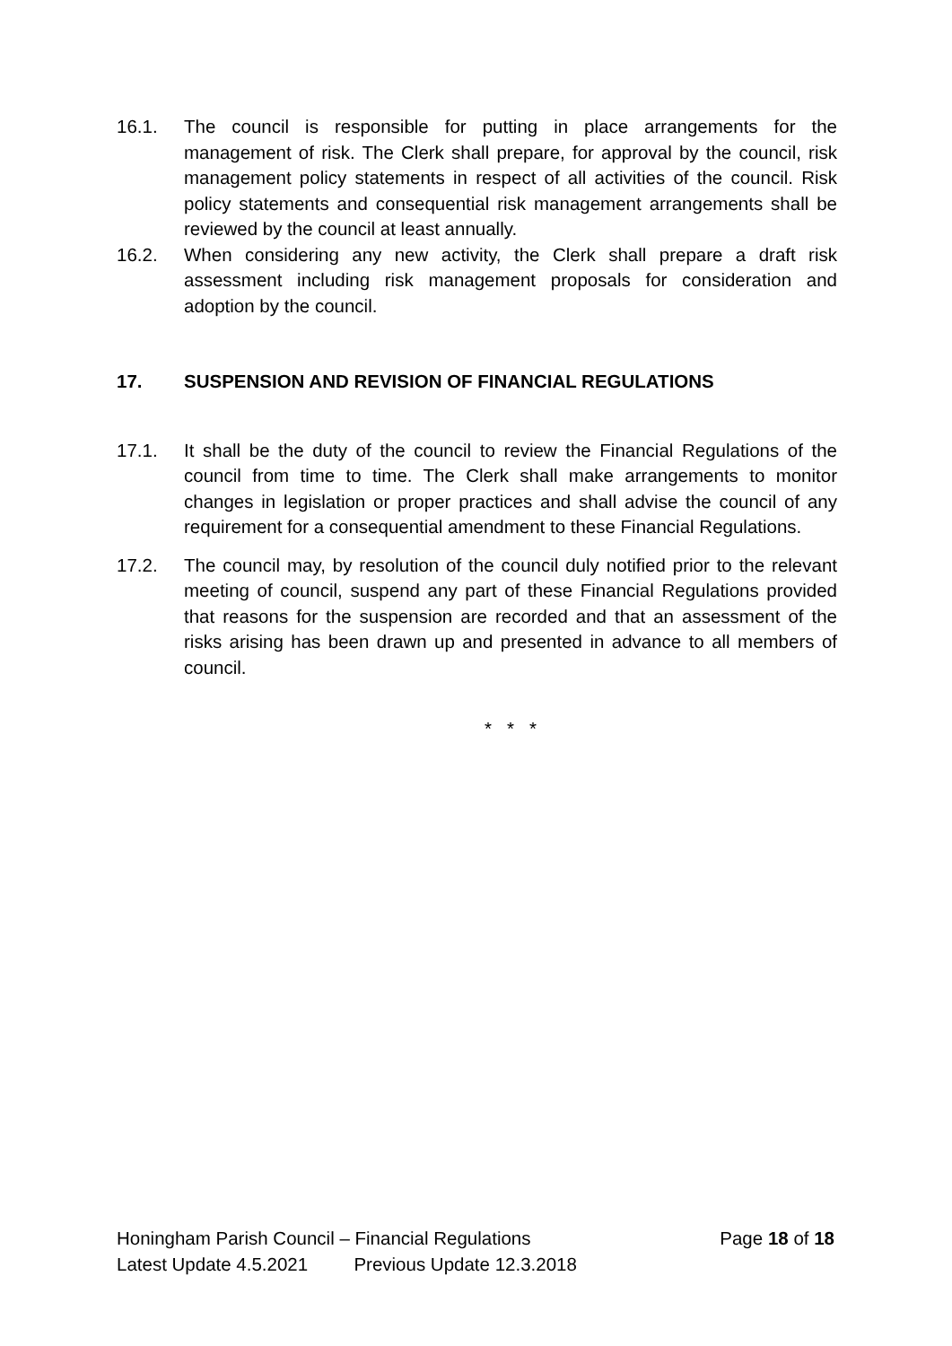16.1. The council is responsible for putting in place arrangements for the management of risk. The Clerk shall prepare, for approval by the council, risk management policy statements in respect of all activities of the council. Risk policy statements and consequential risk management arrangements shall be reviewed by the council at least annually.
16.2. When considering any new activity, the Clerk shall prepare a draft risk assessment including risk management proposals for consideration and adoption by the council.
17. SUSPENSION AND REVISION OF FINANCIAL REGULATIONS
17.1. It shall be the duty of the council to review the Financial Regulations of the council from time to time. The Clerk shall make arrangements to monitor changes in legislation or proper practices and shall advise the council of any requirement for a consequential amendment to these Financial Regulations.
17.2. The council may, by resolution of the council duly notified prior to the relevant meeting of council, suspend any part of these Financial Regulations provided that reasons for the suspension are recorded and that an assessment of the risks arising has been drawn up and presented in advance to all members of council.
* * *
Honingham Parish Council – Financial Regulations Page 18 of 18
Latest Update 4.5.2021 Previous Update 12.3.2018